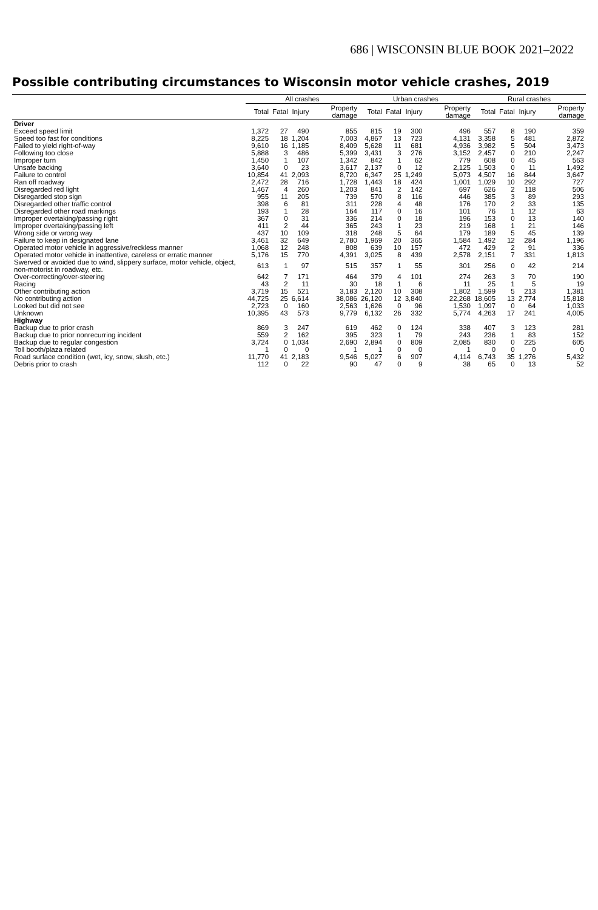686 | WISCONSIN BLUE BOOK 2021–2022
Possible contributing circumstances to Wisconsin motor vehicle crashes, 2019
| | All crashes | | | | Urban crashes | | | | Rural crashes | | | |
| --- | --- | --- | --- | --- | --- | --- | --- | --- | --- | --- | --- | --- |
| | Total | Fatal | Injury | Property damage | Total | Fatal | Injury | Property damage | Total | Fatal | Injury | Property damage |
| Driver | | | | | | | | | | | | |
| Exceed speed limit | 1,372 | 27 | 490 | 855 | 815 | 19 | 300 | 496 | 557 | 8 | 190 | 359 |
| Speed too fast for conditions | 8,225 | 18 | 1,204 | 7,003 | 4,867 | 13 | 723 | 4,131 | 3,358 | 5 | 481 | 2,872 |
| Failed to yield right-of-way | 9,610 | 16 | 1,185 | 8,409 | 5,628 | 11 | 681 | 4,936 | 3,982 | 5 | 504 | 3,473 |
| Following too close | 5,888 | 3 | 486 | 5,399 | 3,431 | 3 | 276 | 3,152 | 2,457 | 0 | 210 | 2,247 |
| Improper turn | 1,450 | 1 | 107 | 1,342 | 842 | 1 | 62 | 779 | 608 | 0 | 45 | 563 |
| Unsafe backing | 3,640 | 0 | 23 | 3,617 | 2,137 | 0 | 12 | 2,125 | 1,503 | 0 | 11 | 1,492 |
| Failure to control | 10,854 | 41 | 2,093 | 8,720 | 6,347 | 25 | 1,249 | 5,073 | 4,507 | 16 | 844 | 3,647 |
| Ran off roadway | 2,472 | 28 | 716 | 1,728 | 1,443 | 18 | 424 | 1,001 | 1,029 | 10 | 292 | 727 |
| Disregarded red light | 1,467 | 4 | 260 | 1,203 | 841 | 2 | 142 | 697 | 626 | 2 | 118 | 506 |
| Disregarded stop sign | 955 | 11 | 205 | 739 | 570 | 8 | 116 | 446 | 385 | 3 | 89 | 293 |
| Disregarded other traffic control | 398 | 6 | 81 | 311 | 228 | 4 | 48 | 176 | 170 | 2 | 33 | 135 |
| Disregarded other road markings | 193 | 1 | 28 | 164 | 117 | 0 | 16 | 101 | 76 | 1 | 12 | 63 |
| Improper overtaking/passing right | 367 | 0 | 31 | 336 | 214 | 0 | 18 | 196 | 153 | 0 | 13 | 140 |
| Improper overtaking/passing left | 411 | 2 | 44 | 365 | 243 | 1 | 23 | 219 | 168 | 1 | 21 | 146 |
| Wrong side or wrong way | 437 | 10 | 109 | 318 | 248 | 5 | 64 | 179 | 189 | 5 | 45 | 139 |
| Failure to keep in designated lane | 3,461 | 32 | 649 | 2,780 | 1,969 | 20 | 365 | 1,584 | 1,492 | 12 | 284 | 1,196 |
| Operated motor vehicle in aggressive/reckless manner | 1,068 | 12 | 248 | 808 | 639 | 10 | 157 | 472 | 429 | 2 | 91 | 336 |
| Operated motor vehicle in inattentive, careless or erratic manner | 5,176 | 15 | 770 | 4,391 | 3,025 | 8 | 439 | 2,578 | 2,151 | 7 | 331 | 1,813 |
| Swerved or avoided due to wind, slippery surface, motor vehicle, object, non-motorist in roadway, etc. | 613 | 1 | 97 | 515 | 357 | 1 | 55 | 301 | 256 | 0 | 42 | 214 |
| Over-correcting/over-steering | 642 | 7 | 171 | 464 | 379 | 4 | 101 | 274 | 263 | 3 | 70 | 190 |
| Racing | 43 | 2 | 11 | 30 | 18 | 1 | 6 | 11 | 25 | 1 | 5 | 19 |
| Other contributing action | 3,719 | 15 | 521 | 3,183 | 2,120 | 10 | 308 | 1,802 | 1,599 | 5 | 213 | 1,381 |
| No contributing action | 44,725 | 25 | 6,614 | 38,086 | 26,120 | 12 | 3,840 | 22,268 | 18,605 | 13 | 2,774 | 15,818 |
| Looked but did not see | 2,723 | 0 | 160 | 2,563 | 1,626 | 0 | 96 | 1,530 | 1,097 | 0 | 64 | 1,033 |
| Unknown | 10,395 | 43 | 573 | 9,779 | 6,132 | 26 | 332 | 5,774 | 4,263 | 17 | 241 | 4,005 |
| Highway | | | | | | | | | | | | |
| Backup due to prior crash | 869 | 3 | 247 | 619 | 462 | 0 | 124 | 338 | 407 | 3 | 123 | 281 |
| Backup due to prior nonrecurring incident | 559 | 2 | 162 | 395 | 323 | 1 | 79 | 243 | 236 | 1 | 83 | 152 |
| Backup due to regular congestion | 3,724 | 0 | 1,034 | 2,690 | 2,894 | 0 | 809 | 2,085 | 830 | 0 | 225 | 605 |
| Toll booth/plaza related | 1 | 0 | 0 | 1 | 1 | 0 | 0 | 1 | 0 | 0 | 0 | 0 |
| Road surface condition (wet, icy, snow, slush, etc.) | 11,770 | 41 | 2,183 | 9,546 | 5,027 | 6 | 907 | 4,114 | 6,743 | 35 | 1,276 | 5,432 |
| Debris prior to crash | 112 | 0 | 22 | 90 | 47 | 0 | 9 | 38 | 65 | 0 | 13 | 52 |